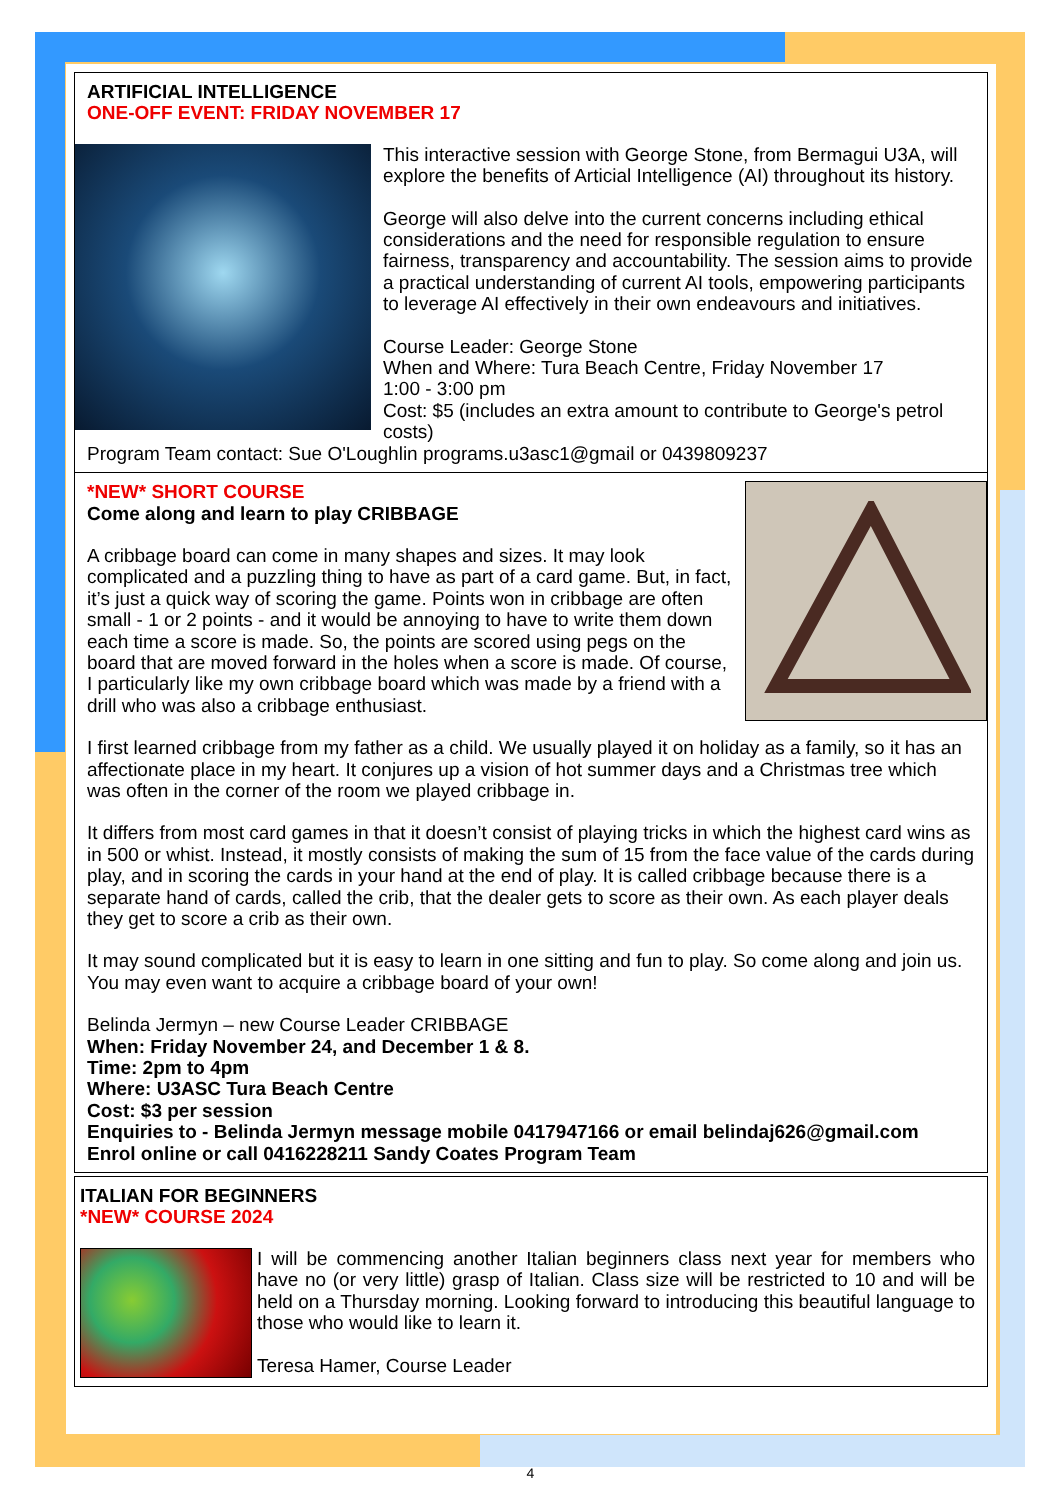ARTIFICIAL INTELLIGENCE
ONE-OFF EVENT: FRIDAY NOVEMBER 17
This interactive session with George Stone, from Bermagui U3A, will explore the benefits of Articial Intelligence (AI) throughout its history.
George will also delve into the current concerns including ethical considerations and the need for responsible regulation to ensure fairness, transparency and accountability. The session aims to provide a practical understanding of current AI tools, empowering participants to leverage AI effectively in their own endeavours and initiatives.
Course Leader: George Stone
When and Where: Tura Beach Centre, Friday November 17
1:00 - 3:00 pm
Cost: $5 (includes an extra amount to contribute to George's petrol costs)
Program Team contact: Sue O'Loughlin programs.u3asc1@gmail or 0439809237
*NEW* SHORT COURSE
Come along and learn to play CRIBBAGE
A cribbage board can come in many shapes and sizes. It may look complicated and a puzzling thing to have as part of a card game. But, in fact, it’s just a quick way of scoring the game. Points won in cribbage are often small - 1 or 2 points - and it would be annoying to have to write them down each time a score is made. So, the points are scored using pegs on the board that are moved forward in the holes when a score is made. Of course, I particularly like my own cribbage board which was made by a friend with a drill who was also a cribbage enthusiast.
I first learned cribbage from my father as a child. We usually played it on holiday as a family, so it has an affectionate place in my heart. It conjures up a vision of hot summer days and a Christmas tree which was often in the corner of the room we played cribbage in.
It differs from most card games in that it doesn’t consist of playing tricks in which the highest card wins as in 500 or whist. Instead, it mostly consists of making the sum of 15 from the face value of the cards during play, and in scoring the cards in your hand at the end of play. It is called cribbage because there is a separate hand of cards, called the crib, that the dealer gets to score as their own. As each player deals they get to score a crib as their own.
It may sound complicated but it is easy to learn in one sitting and fun to play. So come along and join us. You may even want to acquire a cribbage board of your own!
Belinda Jermyn – new Course Leader CRIBBAGE
When: Friday November 24, and December 1 & 8.
Time: 2pm to 4pm
Where: U3ASC Tura Beach Centre
Cost: $3 per session
Enquiries to - Belinda Jermyn message mobile 0417947166 or email belindaj626@gmail.com
Enrol online or call 0416228211 Sandy Coates Program Team
ITALIAN FOR BEGINNERS
*NEW* COURSE 2024
I will be commencing another Italian beginners class next year for members who have no (or very little) grasp of Italian. Class size will be restricted to 10 and will be held on a Thursday morning. Looking forward to introducing this beautiful language to those who would like to learn it.
Teresa Hamer, Course Leader
4